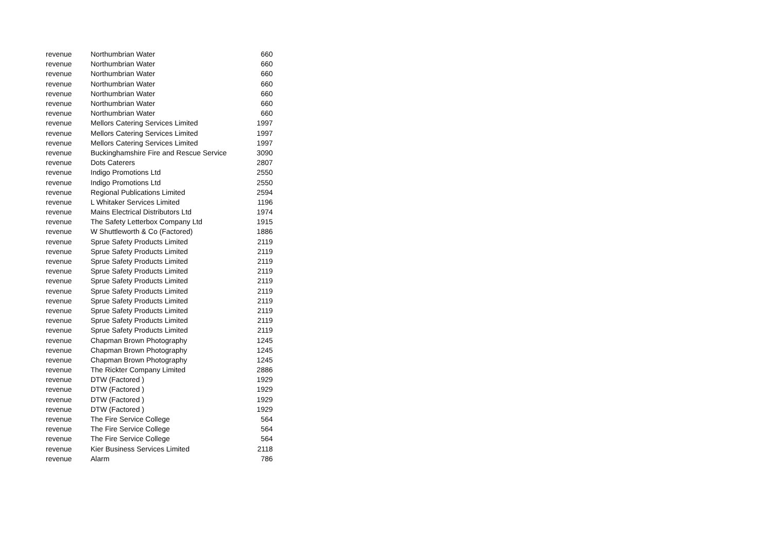| revenue | Northumbrian Water | 660 |
| revenue | Northumbrian Water | 660 |
| revenue | Northumbrian Water | 660 |
| revenue | Northumbrian Water | 660 |
| revenue | Northumbrian Water | 660 |
| revenue | Northumbrian Water | 660 |
| revenue | Northumbrian Water | 660 |
| revenue | Mellors Catering Services Limited | 1997 |
| revenue | Mellors Catering Services Limited | 1997 |
| revenue | Mellors Catering Services Limited | 1997 |
| revenue | Buckinghamshire Fire and Rescue Service | 3090 |
| revenue | Dots Caterers | 2807 |
| revenue | Indigo Promotions Ltd | 2550 |
| revenue | Indigo Promotions Ltd | 2550 |
| revenue | Regional Publications Limited | 2594 |
| revenue | L Whitaker Services Limited | 1196 |
| revenue | Mains Electrical Distributors Ltd | 1974 |
| revenue | The Safety Letterbox Company Ltd | 1915 |
| revenue | W Shuttleworth & Co (Factored) | 1886 |
| revenue | Sprue Safety Products Limited | 2119 |
| revenue | Sprue Safety Products Limited | 2119 |
| revenue | Sprue Safety Products Limited | 2119 |
| revenue | Sprue Safety Products Limited | 2119 |
| revenue | Sprue Safety Products Limited | 2119 |
| revenue | Sprue Safety Products Limited | 2119 |
| revenue | Sprue Safety Products Limited | 2119 |
| revenue | Sprue Safety Products Limited | 2119 |
| revenue | Sprue Safety Products Limited | 2119 |
| revenue | Sprue Safety Products Limited | 2119 |
| revenue | Chapman Brown Photography | 1245 |
| revenue | Chapman Brown Photography | 1245 |
| revenue | Chapman Brown Photography | 1245 |
| revenue | The Rickter Company Limited | 2886 |
| revenue | DTW (Factored ) | 1929 |
| revenue | DTW (Factored ) | 1929 |
| revenue | DTW (Factored ) | 1929 |
| revenue | DTW (Factored ) | 1929 |
| revenue | The Fire Service College | 564 |
| revenue | The Fire Service College | 564 |
| revenue | The Fire Service College | 564 |
| revenue | Kier Business Services Limited | 2118 |
| revenue | Alarm | 786 |